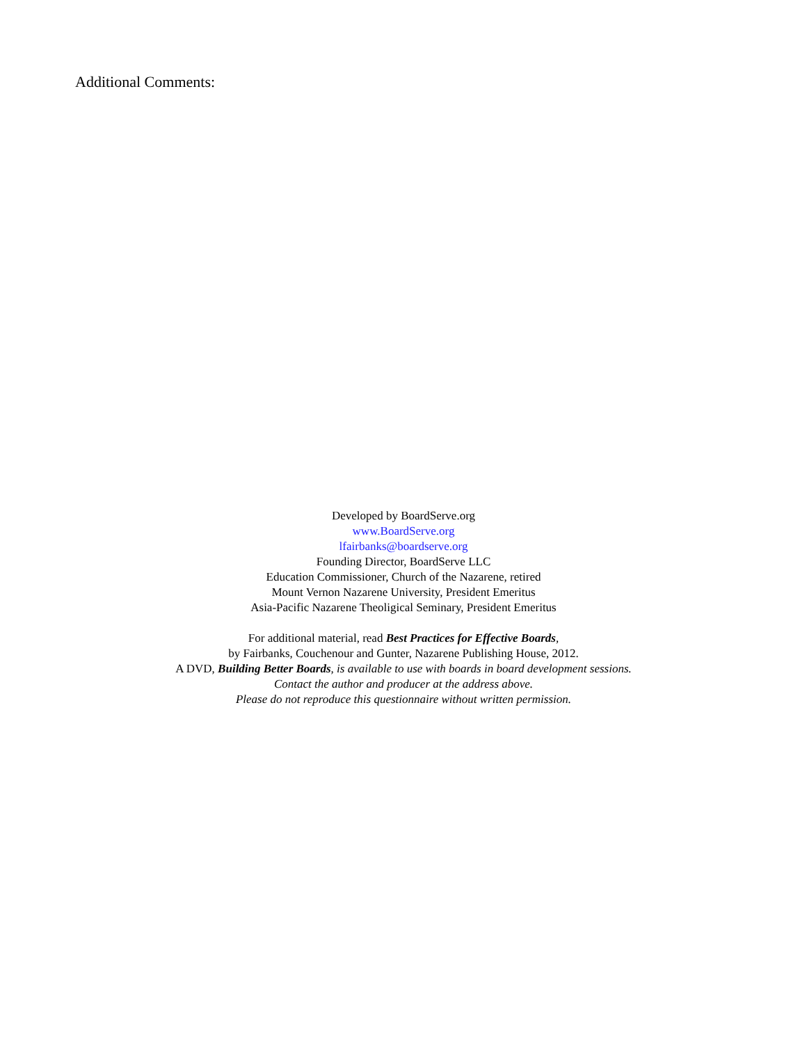Additional Comments:
Developed by BoardServe.org
www.BoardServe.org
lfairbanks@boardserve.org
Founding Director, BoardServe LLC
Education Commissioner, Church of the Nazarene, retired
Mount Vernon Nazarene University, President Emeritus
Asia-Pacific Nazarene Theoligical Seminary, President Emeritus
For additional material, read Best Practices for Effective Boards,
by Fairbanks, Couchenour and Gunter, Nazarene Publishing House, 2012.
A DVD, Building Better Boards, is available to use with boards in board development sessions.
Contact the author and producer at the address above.
Please do not reproduce this questionnaire without written permission.